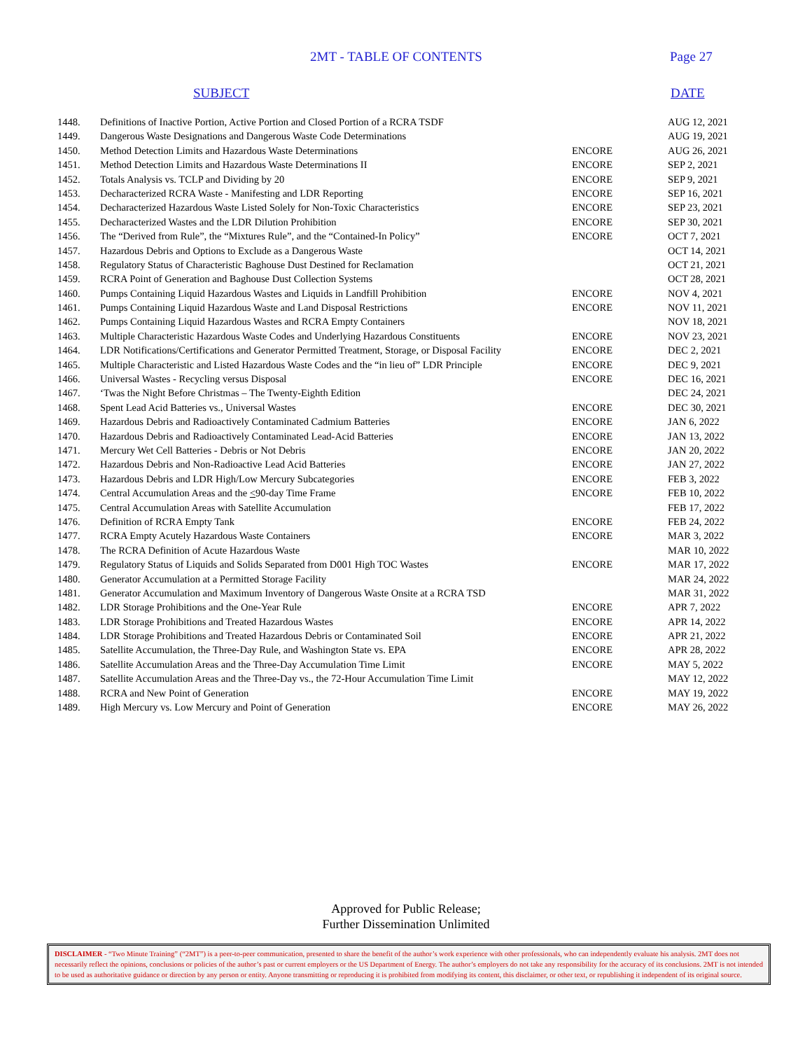2MT - TABLE OF CONTENTS Page 27
SUBJECT DATE
| 1448. | Definitions of Inactive Portion, Active Portion and Closed Portion of a RCRA TSDF | | AUG 12, 2021 |
| 1449. | Dangerous Waste Designations and Dangerous Waste Code Determinations | | AUG 19, 2021 |
| 1450. | Method Detection Limits and Hazardous Waste Determinations | ENCORE | AUG 26, 2021 |
| 1451. | Method Detection Limits and Hazardous Waste Determinations II | ENCORE | SEP 2, 2021 |
| 1452. | Totals Analysis vs. TCLP and Dividing by 20 | ENCORE | SEP 9, 2021 |
| 1453. | Decharacterized RCRA Waste - Manifesting and LDR Reporting | ENCORE | SEP 16, 2021 |
| 1454. | Decharacterized Hazardous Waste Listed Solely for Non-Toxic Characteristics | ENCORE | SEP 23, 2021 |
| 1455. | Decharacterized Wastes and the LDR Dilution Prohibition | ENCORE | SEP 30, 2021 |
| 1456. | The “Derived from Rule”, the “Mixtures Rule”, and the “Contained-In Policy” | ENCORE | OCT 7, 2021 |
| 1457. | Hazardous Debris and Options to Exclude as a Dangerous Waste | | OCT 14, 2021 |
| 1458. | Regulatory Status of Characteristic Baghouse Dust Destined for Reclamation | | OCT 21, 2021 |
| 1459. | RCRA Point of Generation and Baghouse Dust Collection Systems | | OCT 28, 2021 |
| 1460. | Pumps Containing Liquid Hazardous Wastes and Liquids in Landfill Prohibition | ENCORE | NOV 4, 2021 |
| 1461. | Pumps Containing Liquid Hazardous Waste and Land Disposal Restrictions | ENCORE | NOV 11, 2021 |
| 1462. | Pumps Containing Liquid Hazardous Wastes and RCRA Empty Containers | | NOV 18, 2021 |
| 1463. | Multiple Characteristic Hazardous Waste Codes and Underlying Hazardous Constituents | ENCORE | NOV 23, 2021 |
| 1464. | LDR Notifications/Certifications and Generator Permitted Treatment, Storage, or Disposal Facility | ENCORE | DEC 2, 2021 |
| 1465. | Multiple Characteristic and Listed Hazardous Waste Codes and the “in lieu of” LDR Principle | ENCORE | DEC 9, 2021 |
| 1466. | Universal Wastes - Recycling versus Disposal | ENCORE | DEC 16, 2021 |
| 1467. | ‘Twas the Night Before Christmas – The Twenty-Eighth Edition | | DEC 24, 2021 |
| 1468. | Spent Lead Acid Batteries vs., Universal Wastes | ENCORE | DEC 30, 2021 |
| 1469. | Hazardous Debris and Radioactively Contaminated Cadmium Batteries | ENCORE | JAN 6, 2022 |
| 1470. | Hazardous Debris and Radioactively Contaminated Lead-Acid Batteries | ENCORE | JAN 13, 2022 |
| 1471. | Mercury Wet Cell Batteries - Debris or Not Debris | ENCORE | JAN 20, 2022 |
| 1472. | Hazardous Debris and Non-Radioactive Lead Acid Batteries | ENCORE | JAN 27, 2022 |
| 1473. | Hazardous Debris and LDR High/Low Mercury Subcategories | ENCORE | FEB 3, 2022 |
| 1474. | Central Accumulation Areas and the < 90-day Time Frame | ENCORE | FEB 10, 2022 |
| 1475. | Central Accumulation Areas with Satellite Accumulation | | FEB 17, 2022 |
| 1476. | Definition of RCRA Empty Tank | ENCORE | FEB 24, 2022 |
| 1477. | RCRA Empty Acutely Hazardous Waste Containers | ENCORE | MAR 3, 2022 |
| 1478. | The RCRA Definition of Acute Hazardous Waste | | MAR 10, 2022 |
| 1479. | Regulatory Status of Liquids and Solids Separated from D001 High TOC Wastes | ENCORE | MAR 17, 2022 |
| 1480. | Generator Accumulation at a Permitted Storage Facility | | MAR 24, 2022 |
| 1481. | Generator Accumulation and Maximum Inventory of Dangerous Waste Onsite at a RCRA TSD | | MAR 31, 2022 |
| 1482. | LDR Storage Prohibitions and the One-Year Rule | ENCORE | APR 7, 2022 |
| 1483. | LDR Storage Prohibitions and Treated Hazardous Wastes | ENCORE | APR 14, 2022 |
| 1484. | LDR Storage Prohibitions and Treated Hazardous Debris or Contaminated Soil | ENCORE | APR 21, 2022 |
| 1485. | Satellite Accumulation, the Three-Day Rule, and Washington State vs. EPA | ENCORE | APR 28, 2022 |
| 1486. | Satellite Accumulation Areas and the Three-Day Accumulation Time Limit | ENCORE | MAY 5, 2022 |
| 1487. | Satellite Accumulation Areas and the Three-Day vs., the 72-Hour Accumulation Time Limit | | MAY 12, 2022 |
| 1488. | RCRA and New Point of Generation | ENCORE | MAY 19, 2022 |
| 1489. | High Mercury vs. Low Mercury and Point of Generation | ENCORE | MAY 26, 2022 |
Approved for Public Release;
Further Dissemination Unlimited
DISCLAIMER - “Two Minute Training” (“2MT”) is a peer-to-peer communication, presented to share the benefit of the author’s work experience with other professionals, who can independently evaluate his analysis. 2MT does not necessarily reflect the opinions, conclusions or policies of the author’s past or current employers or the US Department of Energy. The author’s employers do not take any responsibility for the accuracy of its conclusions. 2MT is not intended to be used as authoritative guidance or direction by any person or entity. Anyone transmitting or reproducing it is prohibited from modifying its content, this disclaimer, or other text, or republishing it independent of its original source.